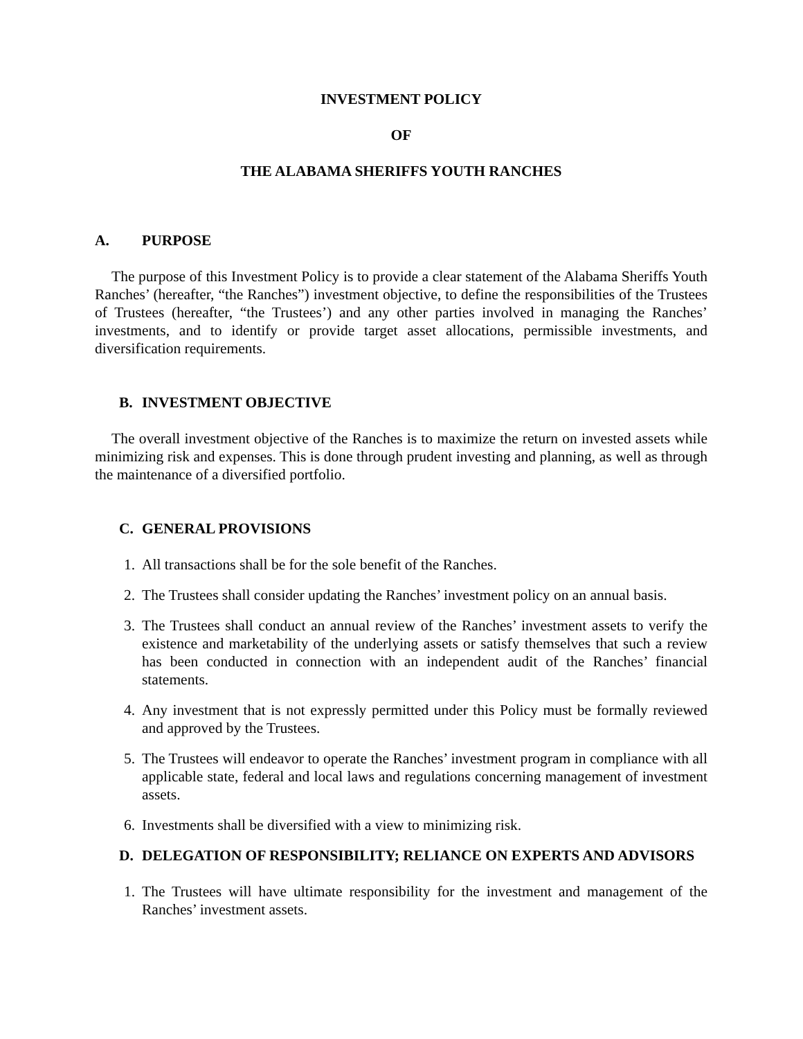INVESTMENT POLICY
OF
THE ALABAMA SHERIFFS YOUTH RANCHES
A. PURPOSE
The purpose of this Investment Policy is to provide a clear statement of the Alabama Sheriffs Youth Ranches’ (hereafter, “the Ranches”) investment objective, to define the responsibilities of the Trustees of Trustees (hereafter, “the Trustees’) and any other parties involved in managing the Ranches’ investments, and to identify or provide target asset allocations, permissible investments, and diversification requirements.
B. INVESTMENT OBJECTIVE
The overall investment objective of the Ranches is to maximize the return on invested assets while minimizing risk and expenses. This is done through prudent investing and planning, as well as through the maintenance of a diversified portfolio.
C. GENERAL PROVISIONS
1. All transactions shall be for the sole benefit of the Ranches.
2. The Trustees shall consider updating the Ranches’ investment policy on an annual basis.
3. The Trustees shall conduct an annual review of the Ranches’ investment assets to verify the existence and marketability of the underlying assets or satisfy themselves that such a review has been conducted in connection with an independent audit of the Ranches’ financial statements.
4. Any investment that is not expressly permitted under this Policy must be formally reviewed and approved by the Trustees.
5. The Trustees will endeavor to operate the Ranches’ investment program in compliance with all applicable state, federal and local laws and regulations concerning management of investment assets.
6. Investments shall be diversified with a view to minimizing risk.
D. DELEGATION OF RESPONSIBILITY; RELIANCE ON EXPERTS AND ADVISORS
1. The Trustees will have ultimate responsibility for the investment and management of the Ranches’ investment assets.